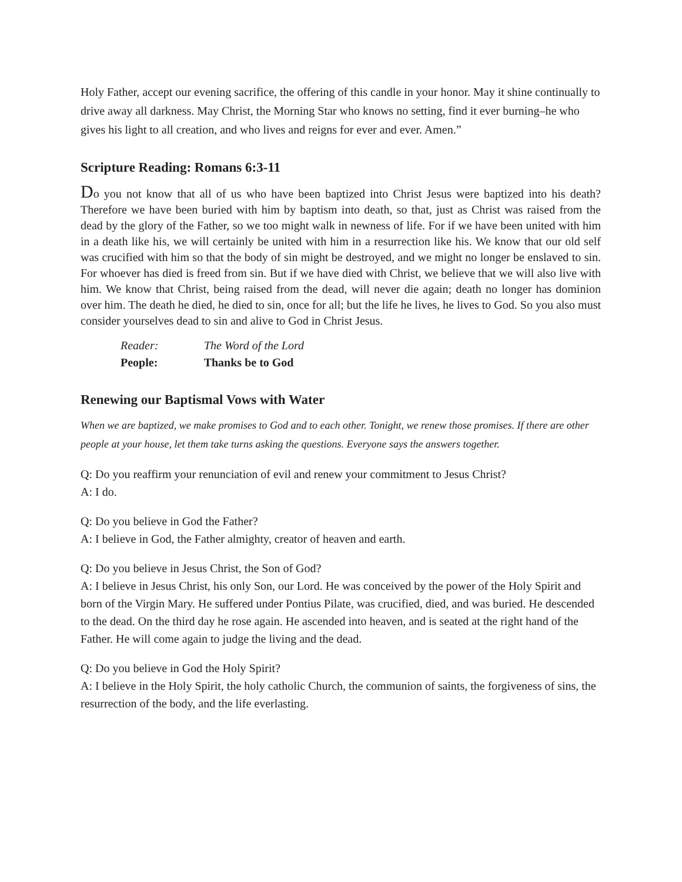Holy Father, accept our evening sacrifice, the offering of this candle in your honor. May it shine continually to drive away all darkness. May Christ, the Morning Star who knows no setting, find it ever burning–he who gives his light to all creation, and who lives and reigns for ever and ever. Amen.”
Scripture Reading: Romans 6:3-11
Do you not know that all of us who have been baptized into Christ Jesus were baptized into his death? Therefore we have been buried with him by baptism into death, so that, just as Christ was raised from the dead by the glory of the Father, so we too might walk in newness of life. For if we have been united with him in a death like his, we will certainly be united with him in a resurrection like his. We know that our old self was crucified with him so that the body of sin might be destroyed, and we might no longer be enslaved to sin. For whoever has died is freed from sin. But if we have died with Christ, we believe that we will also live with him. We know that Christ, being raised from the dead, will never die again; death no longer has dominion over him. The death he died, he died to sin, once for all; but the life he lives, he lives to God. So you also must consider yourselves dead to sin and alive to God in Christ Jesus.
Reader: The Word of the Lord
People: Thanks be to God
Renewing our Baptismal Vows with Water
When we are baptized, we make promises to God and to each other. Tonight, we renew those promises. If there are other people at your house, let them take turns asking the questions. Everyone says the answers together.
Q: Do you reaffirm your renunciation of evil and renew your commitment to Jesus Christ?
A: I do.
Q: Do you believe in God the Father?
A: I believe in God, the Father almighty, creator of heaven and earth.
Q: Do you believe in Jesus Christ, the Son of God?
A: I believe in Jesus Christ, his only Son, our Lord. He was conceived by the power of the Holy Spirit and born of the Virgin Mary. He suffered under Pontius Pilate, was crucified, died, and was buried. He descended to the dead. On the third day he rose again. He ascended into heaven, and is seated at the right hand of the Father. He will come again to judge the living and the dead.
Q: Do you believe in God the Holy Spirit?
A: I believe in the Holy Spirit, the holy catholic Church, the communion of saints, the forgiveness of sins, the resurrection of the body, and the life everlasting.